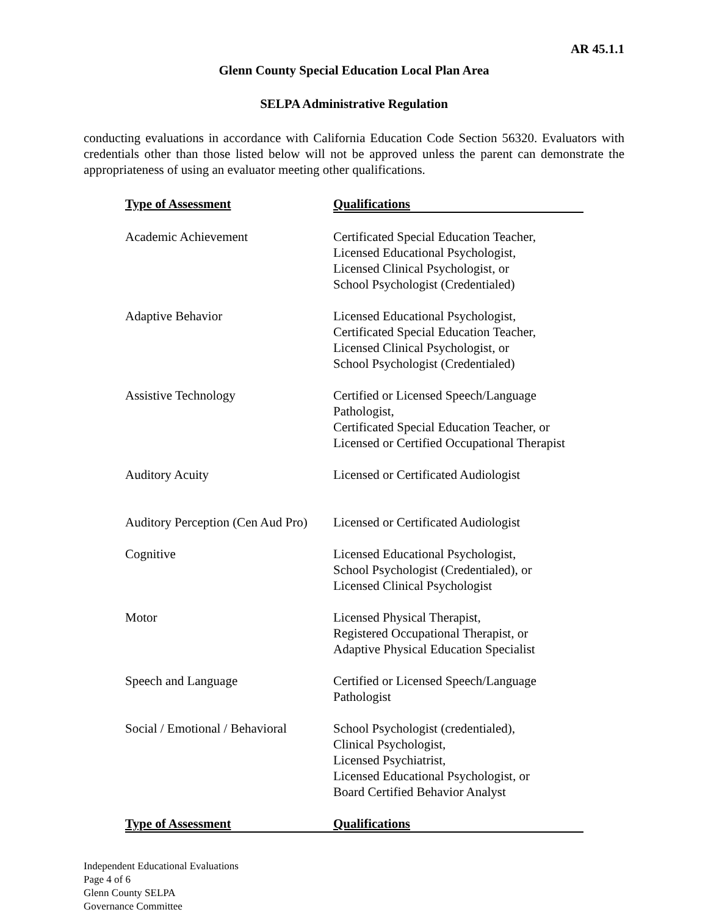AR 45.1.1
Glenn County Special Education Local Plan Area
SELPA Administrative Regulation
conducting evaluations in accordance with California Education Code Section 56320. Evaluators with credentials other than those listed below will not be approved unless the parent can demonstrate the appropriateness of using an evaluator meeting other qualifications.
| Type of Assessment | Qualifications |
| --- | --- |
| Academic Achievement | Certificated Special Education Teacher, Licensed Educational Psychologist, Licensed Clinical Psychologist, or School Psychologist (Credentialed) |
| Adaptive Behavior | Licensed Educational Psychologist, Certificated Special Education Teacher, Licensed Clinical Psychologist, or School Psychologist (Credentialed) |
| Assistive Technology | Certified or Licensed Speech/Language Pathologist, Certificated Special Education Teacher, or Licensed or Certified Occupational Therapist |
| Auditory Acuity | Licensed or Certificated Audiologist |
| Auditory Perception (Cen Aud Pro) | Licensed or Certificated Audiologist |
| Cognitive | Licensed Educational Psychologist, School Psychologist (Credentialed), or Licensed Clinical Psychologist |
| Motor | Licensed Physical Therapist, Registered Occupational Therapist, or Adaptive Physical Education Specialist |
| Speech and Language | Certified or Licensed Speech/Language Pathologist |
| Social / Emotional / Behavioral | School Psychologist (credentialed), Clinical Psychologist, Licensed Psychiatrist, Licensed Educational Psychologist, or Board Certified Behavior Analyst |
| Type of Assessment | Qualifications |
Independent Educational Evaluations
Page 4 of 6
Glenn County SELPA
Governance Committee